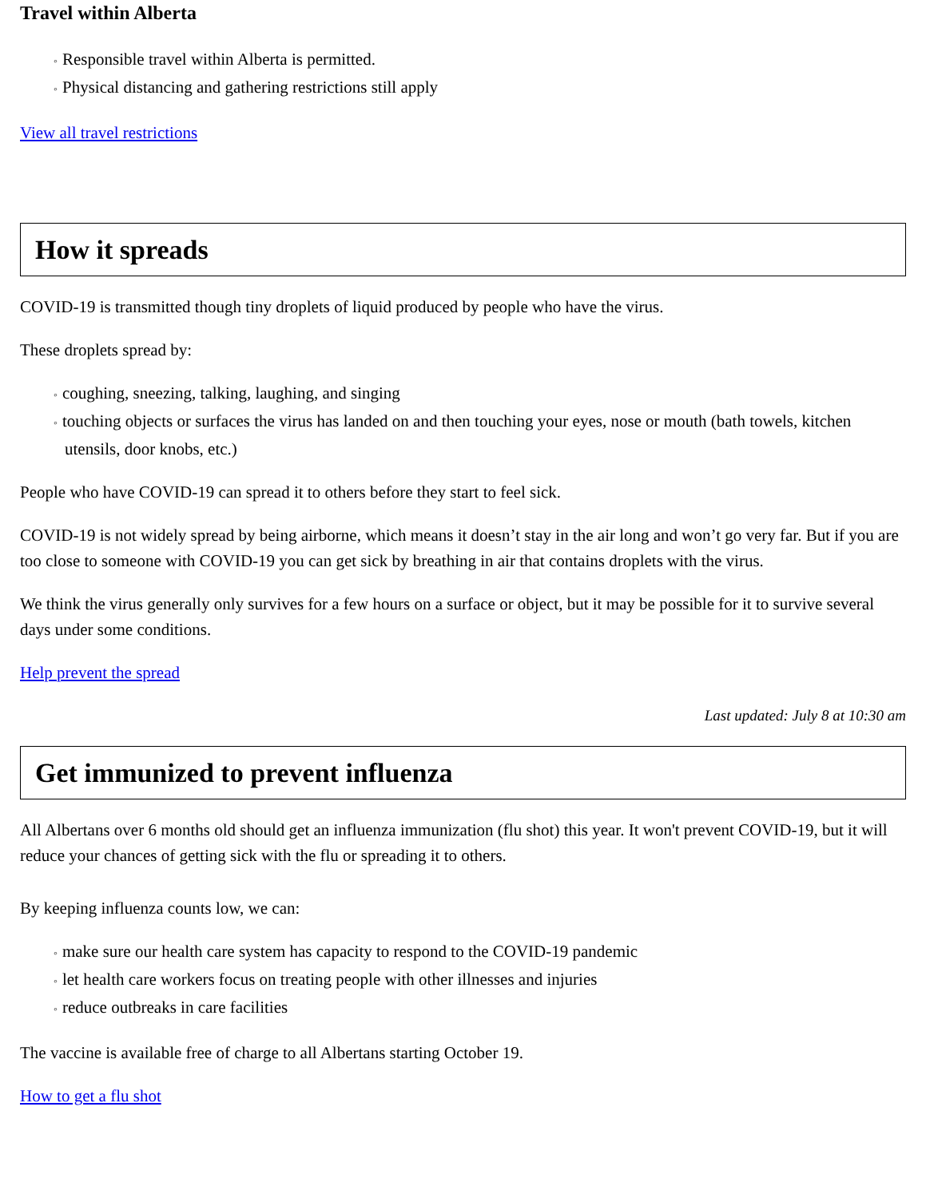Travel within Alberta
◦ Responsible travel within Alberta is permitted.
◦ Physical distancing and gathering restrictions still apply
View all travel restrictions
How it spreads
COVID-19 is transmitted though tiny droplets of liquid produced by people who have the virus.
These droplets spread by:
◦ coughing, sneezing, talking, laughing, and singing
◦ touching objects or surfaces the virus has landed on and then touching your eyes, nose or mouth (bath towels, kitchen utensils, door knobs, etc.)
People who have COVID-19 can spread it to others before they start to feel sick.
COVID-19 is not widely spread by being airborne, which means it doesn’t stay in the air long and won’t go very far. But if you are too close to someone with COVID-19 you can get sick by breathing in air that contains droplets with the virus.
We think the virus generally only survives for a few hours on a surface or object, but it may be possible for it to survive several days under some conditions.
Help prevent the spread
Last updated: July 8 at 10:30 am
Get immunized to prevent influenza
All Albertans over 6 months old should get an influenza immunization (flu shot) this year. It won't prevent COVID-19, but it will reduce your chances of getting sick with the flu or spreading it to others.
By keeping influenza counts low, we can:
◦ make sure our health care system has capacity to respond to the COVID-19 pandemic
◦ let health care workers focus on treating people with other illnesses and injuries
◦ reduce outbreaks in care facilities
The vaccine is available free of charge to all Albertans starting October 19.
How to get a flu shot